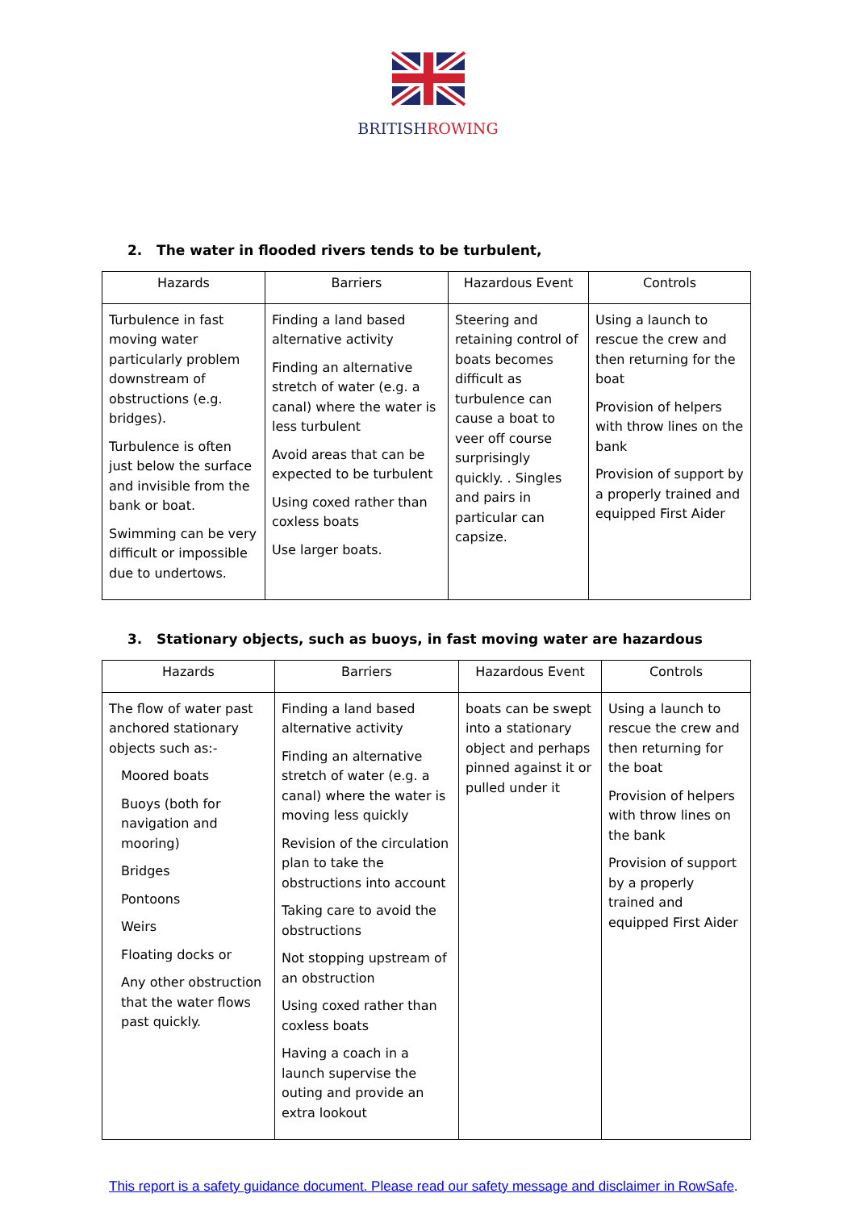BRITISHROWING
2. The water in flooded rivers tends to be turbulent,
| Hazards | Barriers | Hazardous Event | Controls |
| --- | --- | --- | --- |
| Turbulence in fast moving water particularly problem downstream of obstructions (e.g. bridges). Turbulence is often just below the surface and invisible from the bank or boat. Swimming can be very difficult or impossible due to undertows. | Finding a land based alternative activity Finding an alternative stretch of water (e.g. a canal) where the water is less turbulent Avoid areas that can be expected to be turbulent Using coxed rather than coxless boats Use larger boats. | Steering and retaining control of boats becomes difficult as turbulence can cause a boat to veer off course surprisingly quickly. . Singles and pairs in particular can capsize. | Using a launch to rescue the crew and then returning for the boat Provision of helpers with throw lines on the bank Provision of support by a properly trained and equipped First Aider |
3. Stationary objects, such as buoys, in fast moving water are hazardous
| Hazards | Barriers | Hazardous Event | Controls |
| --- | --- | --- | --- |
| The flow of water past anchored stationary objects such as:- Moored boats Buoys (both for navigation and mooring) Bridges Pontoons Weirs Floating docks or Any other obstruction that the water flows past quickly. | Finding a land based alternative activity Finding an alternative stretch of water (e.g. a canal) where the water is moving less quickly Revision of the circulation plan to take the obstructions into account Taking care to avoid the obstructions Not stopping upstream of an obstruction Using coxed rather than coxless boats Having a coach in a launch supervise the outing and provide an extra lookout | boats can be swept into a stationary object and perhaps pinned against it or pulled under it | Using a launch to rescue the crew and then returning for the boat Provision of helpers with throw lines on the bank Provision of support by a properly trained and equipped First Aider |
This report is a safety guidance document. Please read our safety message and disclaimer in RowSafe.